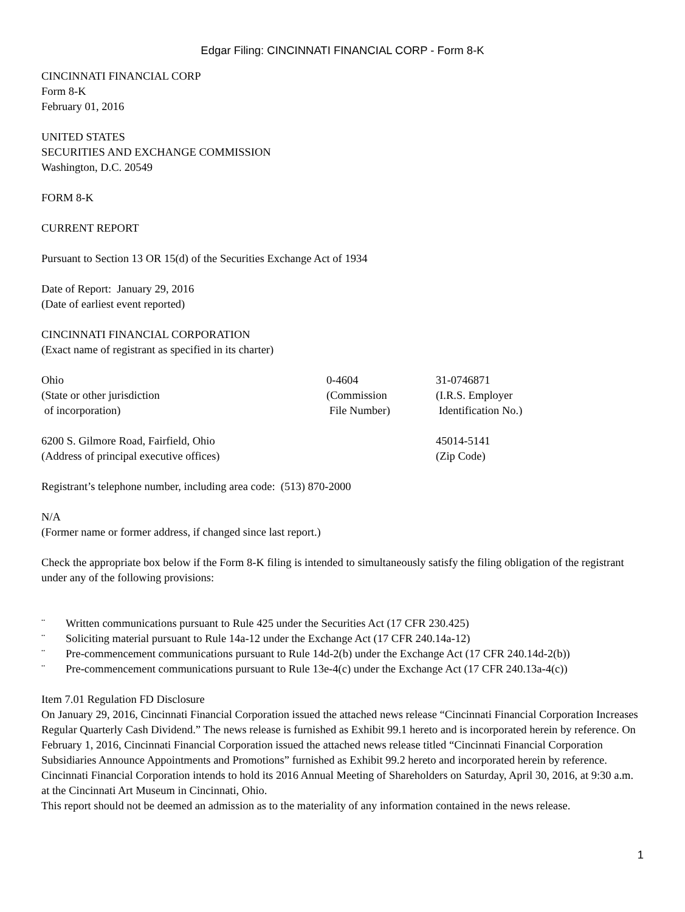Edgar Filing: CINCINNATI FINANCIAL CORP - Form 8-K
CINCINNATI FINANCIAL CORP
Form 8-K
February 01, 2016
UNITED STATES
SECURITIES AND EXCHANGE COMMISSION
Washington, D.C. 20549
FORM 8-K
CURRENT REPORT
Pursuant to Section 13 OR 15(d) of the Securities Exchange Act of 1934
Date of Report: January 29, 2016
(Date of earliest event reported)
CINCINNATI FINANCIAL CORPORATION
(Exact name of registrant as specified in its charter)
| Ohio (State or other jurisdiction of incorporation) | 0-4604 (Commission File Number) | 31-0746871 (I.R.S. Employer Identification No.) |
| 6200 S. Gilmore Road, Fairfield, Ohio (Address of principal executive offices) | 45014-5141 (Zip Code) |
Registrant’s telephone number, including area code: (513) 870-2000
N/A
(Former name or former address, if changed since last report.)
Check the appropriate box below if the Form 8-K filing is intended to simultaneously satisfy the filing obligation of the registrant under any of the following provisions:
¨ Written communications pursuant to Rule 425 under the Securities Act (17 CFR 230.425)
¨ Soliciting material pursuant to Rule 14a-12 under the Exchange Act (17 CFR 240.14a-12)
¨ Pre-commencement communications pursuant to Rule 14d-2(b) under the Exchange Act (17 CFR 240.14d-2(b))
¨ Pre-commencement communications pursuant to Rule 13e-4(c) under the Exchange Act (17 CFR 240.13a-4(c))
Item 7.01 Regulation FD Disclosure
On January 29, 2016, Cincinnati Financial Corporation issued the attached news release “Cincinnati Financial Corporation Increases Regular Quarterly Cash Dividend.” The news release is furnished as Exhibit 99.1 hereto and is incorporated herein by reference. On February 1, 2016, Cincinnati Financial Corporation issued the attached news release titled “Cincinnati Financial Corporation Subsidiaries Announce Appointments and Promotions” furnished as Exhibit 99.2 hereto and incorporated herein by reference.
Cincinnati Financial Corporation intends to hold its 2016 Annual Meeting of Shareholders on Saturday, April 30, 2016, at 9:30 a.m. at the Cincinnati Art Museum in Cincinnati, Ohio.
This report should not be deemed an admission as to the materiality of any information contained in the news release.
1